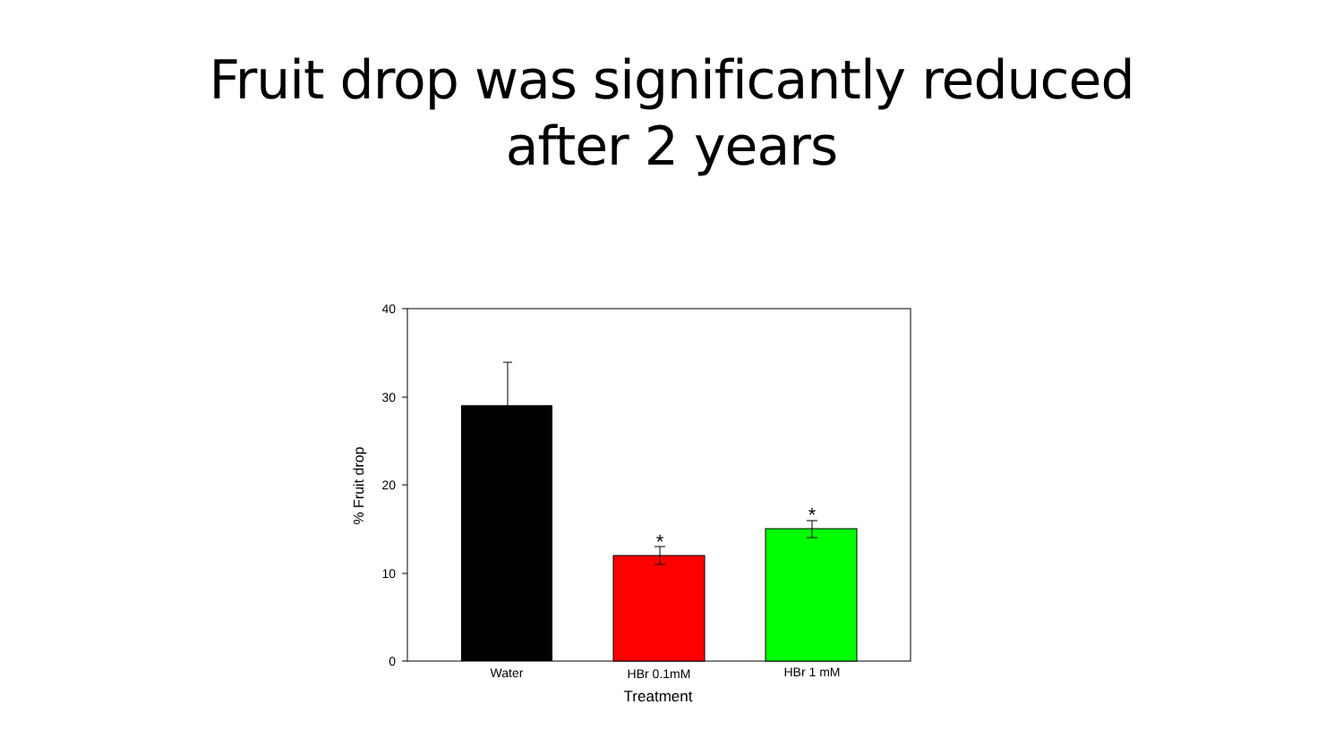Fruit drop was significantly reduced
after 2 years
40
30
20
10
0
*
*
Water
HBr 0.1mM
HBr 1 mM
Treatment
% Fruit drop